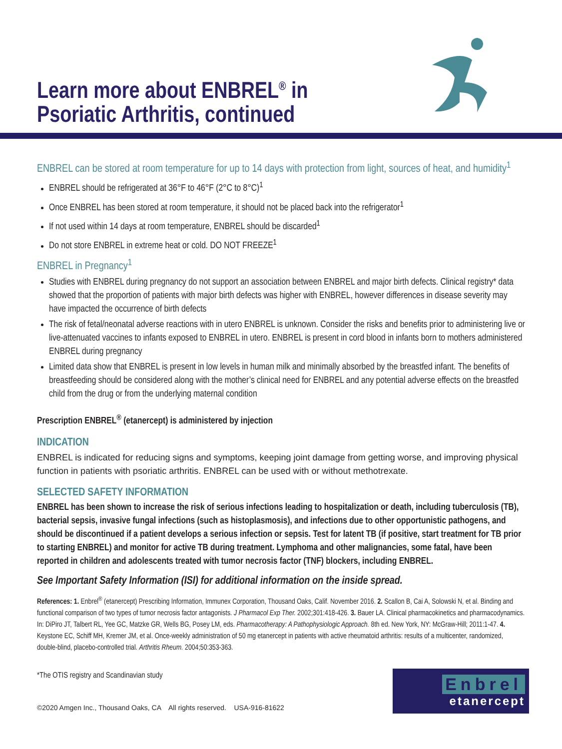Learn more about ENBREL<sup>®</sup> in
Psoriatic Arthritis, continued
ENBREL can be stored at room temperature for up to 14 days with protection from light, sources of heat, and humidity<sup>1</sup>
ENBREL should be refrigerated at 36°F to 46°F (2°C to 8°C)<sup>1</sup>
Once ENBREL has been stored at room temperature, it should not be placed back into the refrigerator<sup>1</sup>
If not used within 14 days at room temperature, ENBREL should be discarded<sup>1</sup>
Do not store ENBREL in extreme heat or cold. DO NOT FREEZE<sup>1</sup>
ENBREL in Pregnancy<sup>1</sup>
Studies with ENBREL during pregnancy do not support an association between ENBREL and major birth defects. Clinical registry* data showed that the proportion of patients with major birth defects was higher with ENBREL, however differences in disease severity may have impacted the occurrence of birth defects
The risk of fetal/neonatal adverse reactions with in utero ENBREL is unknown. Consider the risks and benefits prior to administering live or live-attenuated vaccines to infants exposed to ENBREL in utero. ENBREL is present in cord blood in infants born to mothers administered ENBREL during pregnancy
Limited data show that ENBREL is present in low levels in human milk and minimally absorbed by the breastfed infant. The benefits of breastfeeding should be considered along with the mother’s clinical need for ENBREL and any potential adverse effects on the breastfed child from the drug or from the underlying maternal condition
Prescription ENBREL<sup>®</sup> (etanercept) is administered by injection
INDICATION
ENBREL is indicated for reducing signs and symptoms, keeping joint damage from getting worse, and improving physical function in patients with psoriatic arthritis. ENBREL can be used with or without methotrexate.
SELECTED SAFETY INFORMATION
ENBREL has been shown to increase the risk of serious infections leading to hospitalization or death, including tuberculosis (TB), bacterial sepsis, invasive fungal infections (such as histoplasmosis), and infections due to other opportunistic pathogens, and should be discontinued if a patient develops a serious infection or sepsis. Test for latent TB (if positive, start treatment for TB prior to starting ENBREL) and monitor for active TB during treatment. Lymphoma and other malignancies, some fatal, have been reported in children and adolescents treated with tumor necrosis factor (TNF) blockers, including ENBREL.
See Important Safety Information (ISI) for additional information on the inside spread.
References: 1. Enbrel<sup>®</sup> (etanercept) Prescribing Information, Immunex Corporation, Thousand Oaks, Calif. November 2016. 2. Scallon B, Cai A, Solowski N, et al. Binding and functional comparison of two types of tumor necrosis factor antagonists. J Pharmacol Exp Ther. 2002;301:418-426. 3. Bauer LA. Clinical pharmacokinetics and pharmacodynamics. In: DiPiro JT, Talbert RL, Yee GC, Matzke GR, Wells BG, Posey LM, eds. Pharmacotherapy: A Pathophysiologic Approach. 8th ed. New York, NY: McGraw-Hill; 2011:1-47. 4. Keystone EC, Schiff MH, Kremer JM, et al. Once-weekly administration of 50 mg etanercept in patients with active rheumatoid arthritis: results of a multicenter, randomized, double-blind, placebo-controlled trial. Arthritis Rheum. 2004;50:353-363.
*The OTIS registry and Scandinavian study
©2020 Amgen Inc., Thousand Oaks, CA All rights reserved. USA-916-81622
Enbrel
etanercept